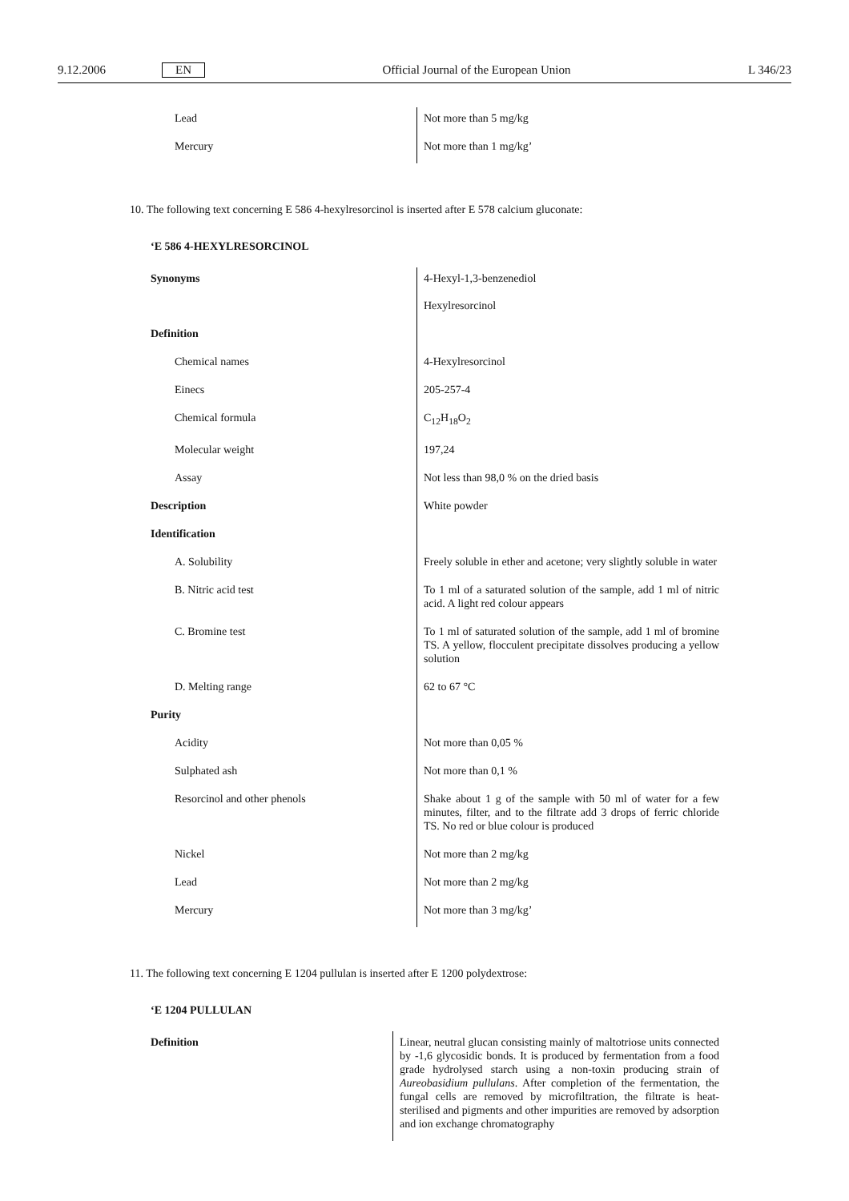9.12.2006 EN Official Journal of the European Union L 346/23
| Lead | Not more than 5 mg/kg |
| Mercury | Not more than 1 mg/kg’ |
10. The following text concerning E 586 4-hexylresorcinol is inserted after E 578 calcium gluconate:
‘E 586 4-HEXYLRESORCINOL
| Synonyms | 4-Hexyl-1,3-benzenediol Hexylresorcinol |
| Definition | |
| Chemical names | 4-Hexylresorcinol |
| Einecs | 205-257-4 |
| Chemical formula | C<sub>12</sub>H<sub>18</sub>O<sub>2</sub> |
| Molecular weight | 197,24 |
| Assay | Not less than 98,0 % on the dried basis |
| Description | White powder |
| Identification | |
| A. Solubility | Freely soluble in ether and acetone; very slightly soluble in water |
| B. Nitric acid test | To 1 ml of a saturated solution of the sample, add 1 ml of nitric acid. A light red colour appears |
| C. Bromine test | To 1 ml of saturated solution of the sample, add 1 ml of bromine TS. A yellow, flocculent precipitate dissolves producing a yellow solution |
| D. Melting range | 62 to 67 °C |
| Purity | |
| Acidity | Not more than 0,05 % |
| Sulphated ash | Not more than 0,1 % |
| Resorcinol and other phenols | Shake about 1 g of the sample with 50 ml of water for a few minutes, filter, and to the filtrate add 3 drops of ferric chloride TS. No red or blue colour is produced |
| Nickel | Not more than 2 mg/kg |
| Lead | Not more than 2 mg/kg |
| Mercury | Not more than 3 mg/kg’ |
11. The following text concerning E 1204 pullulan is inserted after E 1200 polydextrose:
‘E 1204 PULLULAN
| Definition | Linear, neutral glucan consisting mainly of maltotriose units connected by -1,6 glycosidic bonds. It is produced by fermentation from a food grade hydrolysed starch using a non-toxin producing strain of Aureobasidium pullulans . After completion of the fermentation, the fungal cells are removed by microfiltration, the filtrate is heat-sterilised and pigments and other impurities are removed by adsorption and ion exchange chromatography |